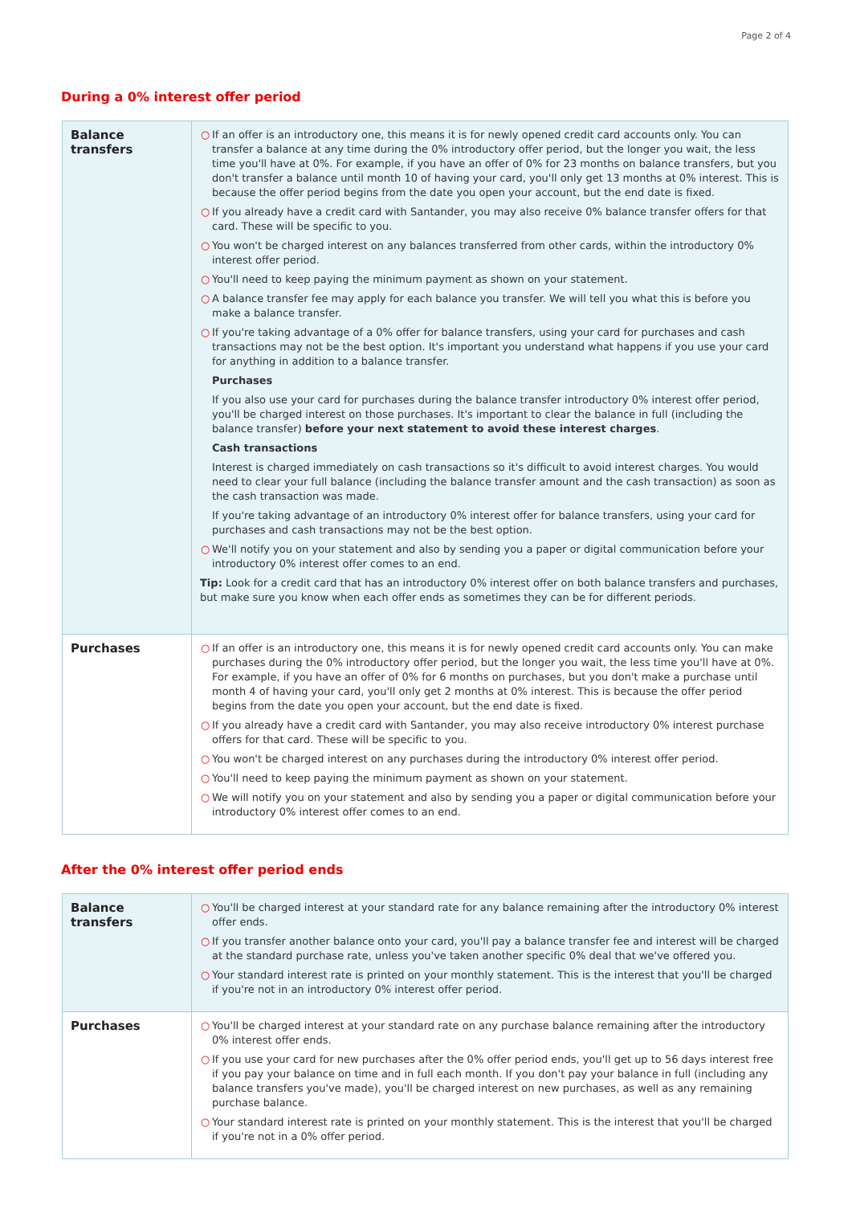Page 2 of 4
During a 0% interest offer period
| Balance transfers | ○ If an offer is an introductory one, this means it is for newly opened credit card accounts only. You can transfer a balance at any time during the 0% introductory offer period, but the longer you wait, the less time you'll have at 0%. For example, if you have an offer of 0% for 23 months on balance transfers, but you don't transfer a balance until month 10 of having your card, you'll only get 13 months at 0% interest. This is because the offer period begins from the date you open your account, but the end date is fixed. ○ If you already have a credit card with Santander, you may also receive 0% balance transfer offers for that card. These will be specific to you. ○ You won't be charged interest on any balances transferred from other cards, within the introductory 0% interest offer period. ○ You'll need to keep paying the minimum payment as shown on your statement. ○ A balance transfer fee may apply for each balance you transfer. We will tell you what this is before you make a balance transfer. ○ If you're taking advantage of a 0% offer for balance transfers, using your card for purchases and cash transactions may not be the best option. It's important you understand what happens if you use your card for anything in addition to a balance transfer. Purchases If you also use your card for purchases during the balance transfer introductory 0% interest offer period, you'll be charged interest on those purchases. It's important to clear the balance in full (including the balance transfer) before your next statement to avoid these interest charges . Cash transactions Interest is charged immediately on cash transactions so it's difficult to avoid interest charges. You would need to clear your full balance (including the balance transfer amount and the cash transaction) as soon as the cash transaction was made. If you're taking advantage of an introductory 0% interest offer for balance transfers, using your card for purchases and cash transactions may not be the best option. ○ We'll notify you on your statement and also by sending you a paper or digital communication before your introductory 0% interest offer comes to an end. Tip: Look for a credit card that has an introductory 0% interest offer on both balance transfers and purchases, but make sure you know when each offer ends as sometimes they can be for different periods. |
| Purchases | ○ If an offer is an introductory one, this means it is for newly opened credit card accounts only. You can make purchases during the 0% introductory offer period, but the longer you wait, the less time you'll have at 0%. For example, if you have an offer of 0% for 6 months on purchases, but you don't make a purchase until month 4 of having your card, you'll only get 2 months at 0% interest. This is because the offer period begins from the date you open your account, but the end date is fixed. ○ If you already have a credit card with Santander, you may also receive introductory 0% interest purchase offers for that card. These will be specific to you. ○ You won't be charged interest on any purchases during the introductory 0% interest offer period. ○ You'll need to keep paying the minimum payment as shown on your statement. ○ We will notify you on your statement and also by sending you a paper or digital communication before your introductory 0% interest offer comes to an end. |
After the 0% interest offer period ends
| Balance transfers | ○ You'll be charged interest at your standard rate for any balance remaining after the introductory 0% interest offer ends. ○ If you transfer another balance onto your card, you'll pay a balance transfer fee and interest will be charged at the standard purchase rate, unless you've taken another specific 0% deal that we've offered you. ○ Your standard interest rate is printed on your monthly statement. This is the interest that you'll be charged if you're not in an introductory 0% interest offer period. |
| Purchases | ○ You'll be charged interest at your standard rate on any purchase balance remaining after the introductory 0% interest offer ends. ○ If you use your card for new purchases after the 0% offer period ends, you'll get up to 56 days interest free if you pay your balance on time and in full each month. If you don't pay your balance in full (including any balance transfers you've made), you'll be charged interest on new purchases, as well as any remaining purchase balance. ○ Your standard interest rate is printed on your monthly statement. This is the interest that you'll be charged if you're not in a 0% offer period. |